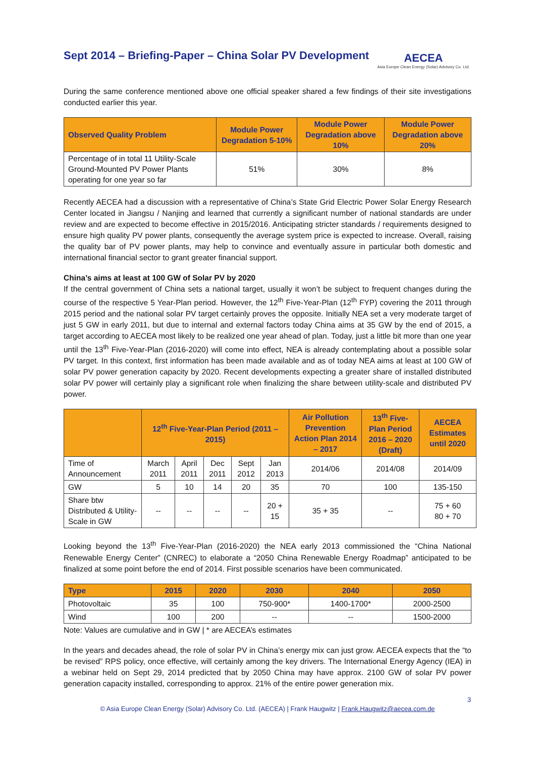Sept 2014 – Briefing-Paper – China Solar PV Development
AECEA
Asia Europe Clean Energy (Solar) Advisory Co. Ltd.
During the same conference mentioned above one official speaker shared a few findings of their site investigations conducted earlier this year.
| Observed Quality Problem | Module Power Degradation 5-10% | Module Power Degradation above 10% | Module Power Degradation above 20% |
| --- | --- | --- | --- |
| Percentage of in total 11 Utility-Scale Ground-Mounted PV Power Plants operating for one year so far | 51% | 30% | 8% |
Recently AECEA had a discussion with a representative of China’s State Grid Electric Power Solar Energy Research Center located in Jiangsu / Nanjing and learned that currently a significant number of national standards are under review and are expected to become effective in 2015/2016. Anticipating stricter standards / requirements designed to ensure high quality PV power plants, consequently the average system price is expected to increase. Overall, raising the quality bar of PV power plants, may help to convince and eventually assure in particular both domestic and international financial sector to grant greater financial support.
China’s aims at least at 100 GW of Solar PV by 2020
If the central government of China sets a national target, usually it won’t be subject to frequent changes during the course of the respective 5 Year-Plan period. However, the 12<sup>th</sup> Five-Year-Plan (12<sup>th</sup> FYP) covering the 2011 through 2015 period and the national solar PV target certainly proves the opposite. Initially NEA set a very moderate target of just 5 GW in early 2011, but due to internal and external factors today China aims at 35 GW by the end of 2015, a target according to AECEA most likely to be realized one year ahead of plan. Today, just a little bit more than one year until the 13<sup>th</sup> Five-Year-Plan (2016-2020) will come into effect, NEA is already contemplating about a possible solar PV target. In this context, first information has been made available and as of today NEA aims at least at 100 GW of solar PV power generation capacity by 2020. Recent developments expecting a greater share of installed distributed solar PV power will certainly play a significant role when finalizing the share between utility-scale and distributed PV power.
| | 12<sup>th</sup> Five-Year-Plan Period (2011 – 2015) | | | | | Air Pollution Prevention Action Plan 2014 – 2017 | 13<sup>th</sup> Five-Plan Period 2016 – 2020 (Draft) | AECEA Estimates until 2020 |
| --- | --- | --- | --- | --- | --- | --- | --- | --- |
| Time of Announcement | March 2011 | April 2011 | Dec 2011 | Sept 2012 | Jan 2013 | 2014/06 | 2014/08 | 2014/09 |
| GW | 5 | 10 | 14 | 20 | 35 | 70 | 100 | 135-150 |
| Share btw Distributed & Utility-Scale in GW | -- | -- | -- | -- | 20 + 15 | 35 + 35 | -- | 75 + 60 80 + 70 |
Looking beyond the 13<sup>th</sup> Five-Year-Plan (2016-2020) the NEA early 2013 commissioned the “China National Renewable Energy Center” (CNREC) to elaborate a “2050 China Renewable Energy Roadmap” anticipated to be finalized at some point before the end of 2014. First possible scenarios have been communicated.
| Type | 2015 | 2020 | 2030 | 2040 | 2050 |
| --- | --- | --- | --- | --- | --- |
| Photovoltaic | 35 | 100 | 750-900* | 1400-1700* | 2000-2500 |
| Wind | 100 | 200 | -- | -- | 1500-2000 |
Note: Values are cumulative and in GW | * are AECEA’s estimates
In the years and decades ahead, the role of solar PV in China’s energy mix can just grow. AECEA expects that the “to be revised” RPS policy, once effective, will certainly among the key drivers. The International Energy Agency (IEA) in a webinar held on Sept 29, 2014 predicted that by 2050 China may have approx. 2100 GW of solar PV power generation capacity installed, corresponding to approx. 21% of the entire power generation mix.
3
© Asia Europe Clean Energy (Solar) Advisory Co. Ltd. (AECEA) | Frank Haugwitz | Frank.Haugwitz@aecea.com.de